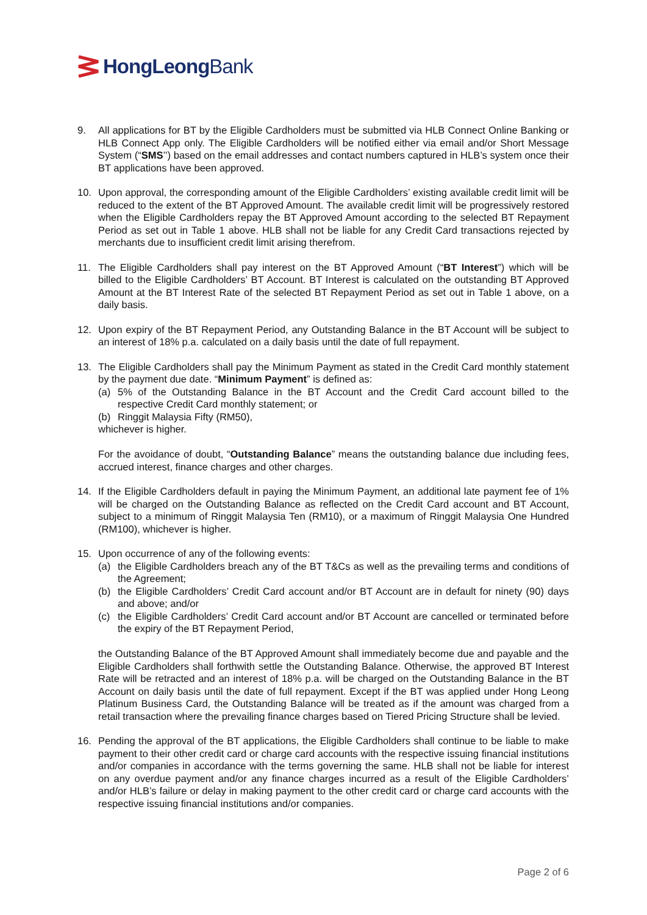HongLeong Bank
9. All applications for BT by the Eligible Cardholders must be submitted via HLB Connect Online Banking or HLB Connect App only. The Eligible Cardholders will be notified either via email and/or Short Message System (“SMS’’) based on the email addresses and contact numbers captured in HLB’s system once their BT applications have been approved.
10. Upon approval, the corresponding amount of the Eligible Cardholders’ existing available credit limit will be reduced to the extent of the BT Approved Amount. The available credit limit will be progressively restored when the Eligible Cardholders repay the BT Approved Amount according to the selected BT Repayment Period as set out in Table 1 above. HLB shall not be liable for any Credit Card transactions rejected by merchants due to insufficient credit limit arising therefrom.
11. The Eligible Cardholders shall pay interest on the BT Approved Amount (“BT Interest”) which will be billed to the Eligible Cardholders’ BT Account. BT Interest is calculated on the outstanding BT Approved Amount at the BT Interest Rate of the selected BT Repayment Period as set out in Table 1 above, on a daily basis.
12. Upon expiry of the BT Repayment Period, any Outstanding Balance in the BT Account will be subject to an interest of 18% p.a. calculated on a daily basis until the date of full repayment.
13. The Eligible Cardholders shall pay the Minimum Payment as stated in the Credit Card monthly statement by the payment due date. “Minimum Payment” is defined as:
(a) 5% of the Outstanding Balance in the BT Account and the Credit Card account billed to the respective Credit Card monthly statement; or
(b) Ringgit Malaysia Fifty (RM50),
whichever is higher.
For the avoidance of doubt, “Outstanding Balance” means the outstanding balance due including fees, accrued interest, finance charges and other charges.
14. If the Eligible Cardholders default in paying the Minimum Payment, an additional late payment fee of 1% will be charged on the Outstanding Balance as reflected on the Credit Card account and BT Account, subject to a minimum of Ringgit Malaysia Ten (RM10), or a maximum of Ringgit Malaysia One Hundred (RM100), whichever is higher.
15. Upon occurrence of any of the following events:
(a) the Eligible Cardholders breach any of the BT T&Cs as well as the prevailing terms and conditions of the Agreement;
(b) the Eligible Cardholders’ Credit Card account and/or BT Account are in default for ninety (90) days and above; and/or
(c) the Eligible Cardholders’ Credit Card account and/or BT Account are cancelled or terminated before the expiry of the BT Repayment Period,
the Outstanding Balance of the BT Approved Amount shall immediately become due and payable and the Eligible Cardholders shall forthwith settle the Outstanding Balance. Otherwise, the approved BT Interest Rate will be retracted and an interest of 18% p.a. will be charged on the Outstanding Balance in the BT Account on daily basis until the date of full repayment. Except if the BT was applied under Hong Leong Platinum Business Card, the Outstanding Balance will be treated as if the amount was charged from a retail transaction where the prevailing finance charges based on Tiered Pricing Structure shall be levied.
16. Pending the approval of the BT applications, the Eligible Cardholders shall continue to be liable to make payment to their other credit card or charge card accounts with the respective issuing financial institutions and/or companies in accordance with the terms governing the same. HLB shall not be liable for interest on any overdue payment and/or any finance charges incurred as a result of the Eligible Cardholders’ and/or HLB’s failure or delay in making payment to the other credit card or charge card accounts with the respective issuing financial institutions and/or companies.
Page 2 of 6